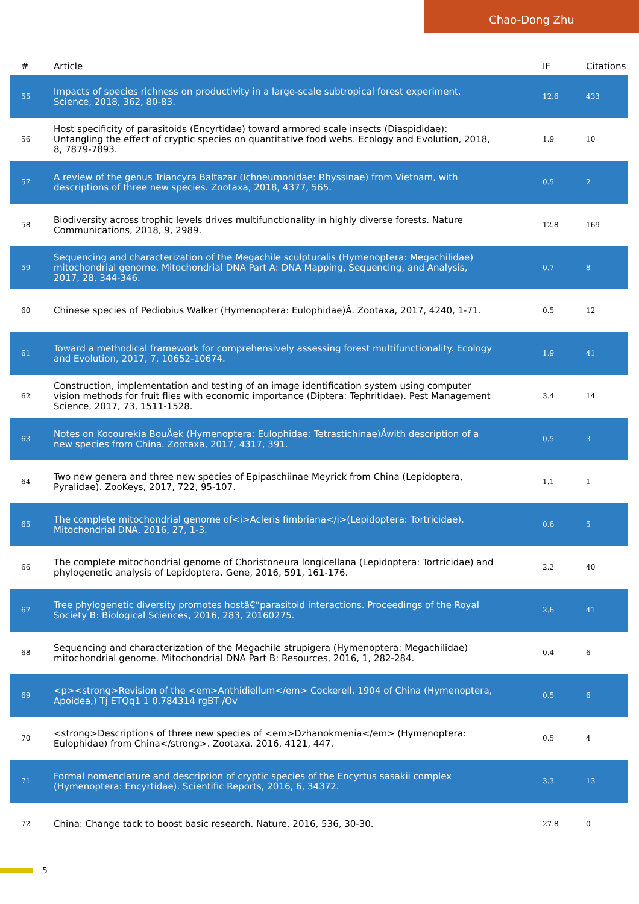Chao-Dong Zhu
| # | Article | IF | Citations |
| --- | --- | --- | --- |
| 55 | Impacts of species richness on productivity in a large-scale subtropical forest experiment. Science, 2018, 362, 80-83. | 12.6 | 433 |
| 56 | Host specificity of parasitoids (Encyrtidae) toward armored scale insects (Diaspididae): Untangling the effect of cryptic species on quantitative food webs. Ecology and Evolution, 2018, 8, 7879-7893. | 1.9 | 10 |
| 57 | A review of the genus Triancyra Baltazar (Ichneumonidae: Rhyssinae) from Vietnam, with descriptions of three new species. Zootaxa, 2018, 4377, 565. | 0.5 | 2 |
| 58 | Biodiversity across trophic levels drives multifunctionality in highly diverse forests. Nature Communications, 2018, 9, 2989. | 12.8 | 169 |
| 59 | Sequencing and characterization of the Megachile sculpturalis (Hymenoptera: Megachilidae) mitochondrial genome. Mitochondrial DNA Part A: DNA Mapping, Sequencing, and Analysis, 2017, 28, 344-346. | 0.7 | 8 |
| 60 | Chinese species of Pediobius Walker (Hymenoptera: Eulophidae)Â. Zootaxa, 2017, 4240, 1-71. | 0.5 | 12 |
| 61 | Toward a methodical framework for comprehensively assessing forest multifunctionality. Ecology and Evolution, 2017, 7, 10652-10674. | 1.9 | 41 |
| 62 | Construction, implementation and testing of an image identification system using computer vision methods for fruit flies with economic importance (Diptera: Tephritidae). Pest Management Science, 2017, 73, 1511-1528. | 3.4 | 14 |
| 63 | Notes on Kocourekia BouÄek (Hymenoptera: Eulophidae: Tetrastichinae)Âwith description of a new species from China. Zootaxa, 2017, 4317, 391. | 0.5 | 3 |
| 64 | Two new genera and three new species of Epipaschiinae Meyrick from China (Lepidoptera, Pyralidae). ZooKeys, 2017, 722, 95-107. | 1.1 | 1 |
| 65 | The complete mitochondrial genome of<i>Acleris fimbriana</i>(Lepidoptera: Tortricidae). Mitochondrial DNA, 2016, 27, 1-3. | 0.6 | 5 |
| 66 | The complete mitochondrial genome of Choristoneura longicellana (Lepidoptera: Tortricidae) and phylogenetic analysis of Lepidoptera. Gene, 2016, 591, 161-176. | 2.2 | 40 |
| 67 | Tree phylogenetic diversity promotes hostâ€“parasitoid interactions. Proceedings of the Royal Society B: Biological Sciences, 2016, 283, 20160275. | 2.6 | 41 |
| 68 | Sequencing and characterization of the Megachile strupigera (Hymenoptera: Megachilidae) mitochondrial genome. Mitochondrial DNA Part B: Resources, 2016, 1, 282-284. | 0.4 | 6 |
| 69 | <p><strong>Revision of the <em>Anthidiellum</em> Cockerell, 1904 of China (Hymenoptera, Apoidea,) Tj ETQq1 1 0.784314 rgBT /Ov | 0.5 | 6 |
| 70 | <strong>Descriptions of three new species of <em>Dzhanokmenia</em> (Hymenoptera: Eulophidae) from China</strong>. Zootaxa, 2016, 4121, 447. | 0.5 | 4 |
| 71 | Formal nomenclature and description of cryptic species of the Encyrtus sasakii complex (Hymenoptera: Encyrtidae). Scientific Reports, 2016, 6, 34372. | 3.3 | 13 |
| 72 | China: Change tack to boost basic research. Nature, 2016, 536, 30-30. | 27.8 | 0 |
5